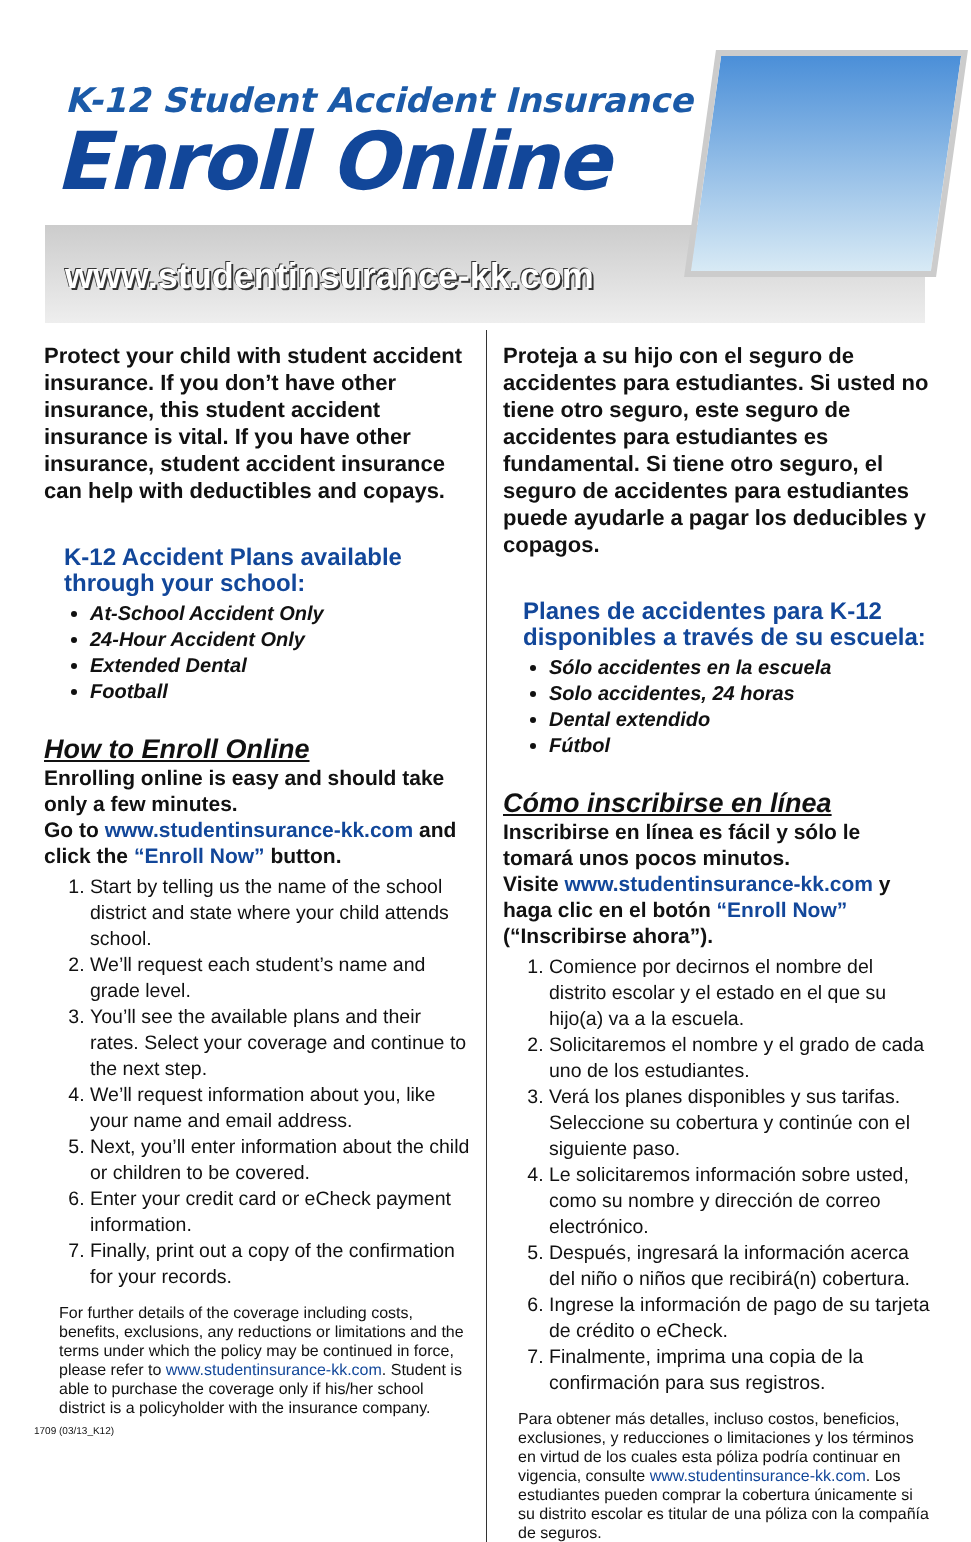K-12 Student Accident Insurance
Enroll Online
www.studentinsurance-kk.com
Protect your child with student accident insurance. If you don’t have other insurance, this student accident insurance is vital. If you have other insurance, student accident insurance can help with deductibles and copays.
K-12 Accident Plans available through your school:
At-School Accident Only
24-Hour Accident Only
Extended Dental
Football
How to Enroll Online
Enrolling online is easy and should take only a few minutes.
Go to www.studentinsurance-kk.com and click the “Enroll Now” button.
1. Start by telling us the name of the school district and state where your child attends school.
2. We’ll request each student’s name and grade level.
3. You’ll see the available plans and their rates. Select your coverage and continue to the next step.
4. We’ll request information about you, like your name and email address.
5. Next, you’ll enter information about the child or children to be covered.
6. Enter your credit card or eCheck payment information.
7. Finally, print out a copy of the confirmation for your records.
For further details of the coverage including costs, benefits, exclusions, any reductions or limitations and the terms under which the policy may be continued in force, please refer to www.studentinsurance-kk.com. Student is able to purchase the coverage only if his/her school district is a policyholder with the insurance company.
1709 (03/13_K12)
Proteja a su hijo con el seguro de accidentes para estudiantes. Si usted no tiene otro seguro, este seguro de accidentes para estudiantes es fundamental. Si tiene otro seguro, el seguro de accidentes para estudiantes puede ayudarle a pagar los deducibles y copagos.
Planes de accidentes para K-12 disponibles a través de su escuela:
Sólo accidentes en la escuela
Solo accidentes, 24 horas
Dental extendido
Fútbol
Cómo inscribirse en línea
Inscribirse en línea es fácil y sólo le tomará unos pocos minutos.
Visite www.studentinsurance-kk.com y haga clic en el botón “Enroll Now” (“Inscribirse ahora”).
1. Comience por decirnos el nombre del distrito escolar y el estado en el que su hijo(a) va a la escuela.
2. Solicitaremos el nombre y el grado de cada uno de los estudiantes.
3. Verá los planes disponibles y sus tarifas. Seleccione su cobertura y continúe con el siguiente paso.
4. Le solicitaremos información sobre usted, como su nombre y dirección de correo electrónico.
5. Después, ingresará la información acerca del niño o niños que recibirá(n) cobertura.
6. Ingrese la información de pago de su tarjeta de crédito o eCheck.
7. Finalmente, imprima una copia de la confirmación para sus registros.
Para obtener más detalles, incluso costos, beneficios, exclusiones, y reducciones o limitaciones y los términos en virtud de los cuales esta póliza podría continuar en vigencia, consulte www.studentinsurance-kk.com. Los estudiantes pueden comprar la cobertura únicamente si su distrito escolar es titular de una póliza con la compañía de seguros.